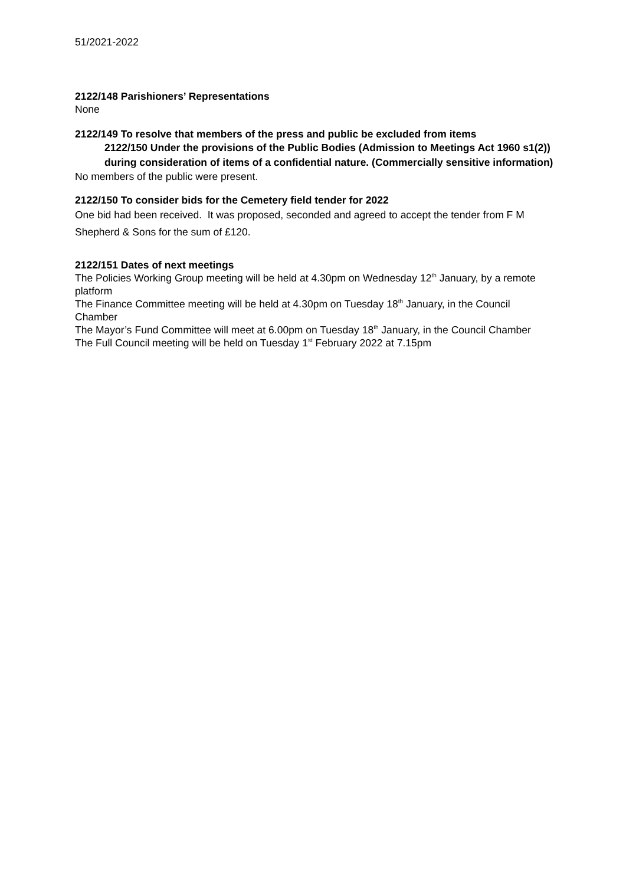51/2021-2022
2122/148 Parishioners’ Representations
None
2122/149 To resolve that members of the press and public be excluded from items
2122/150 Under the provisions of the Public Bodies (Admission to Meetings Act 1960 s1(2)) during consideration of items of a confidential nature. (Commercially sensitive information)
No members of the public were present.
2122/150 To consider bids for the Cemetery field tender for 2022
One bid had been received. It was proposed, seconded and agreed to accept the tender from F M Shepherd & Sons for the sum of £120.
2122/151 Dates of next meetings
The Policies Working Group meeting will be held at 4.30pm on Wednesday 12<sup>th</sup> January, by a remote platform
The Finance Committee meeting will be held at 4.30pm on Tuesday 18<sup>th</sup> January, in the Council Chamber
The Mayor’s Fund Committee will meet at 6.00pm on Tuesday 18<sup>th</sup> January, in the Council Chamber
The Full Council meeting will be held on Tuesday 1<sup>st</sup> February 2022 at 7.15pm